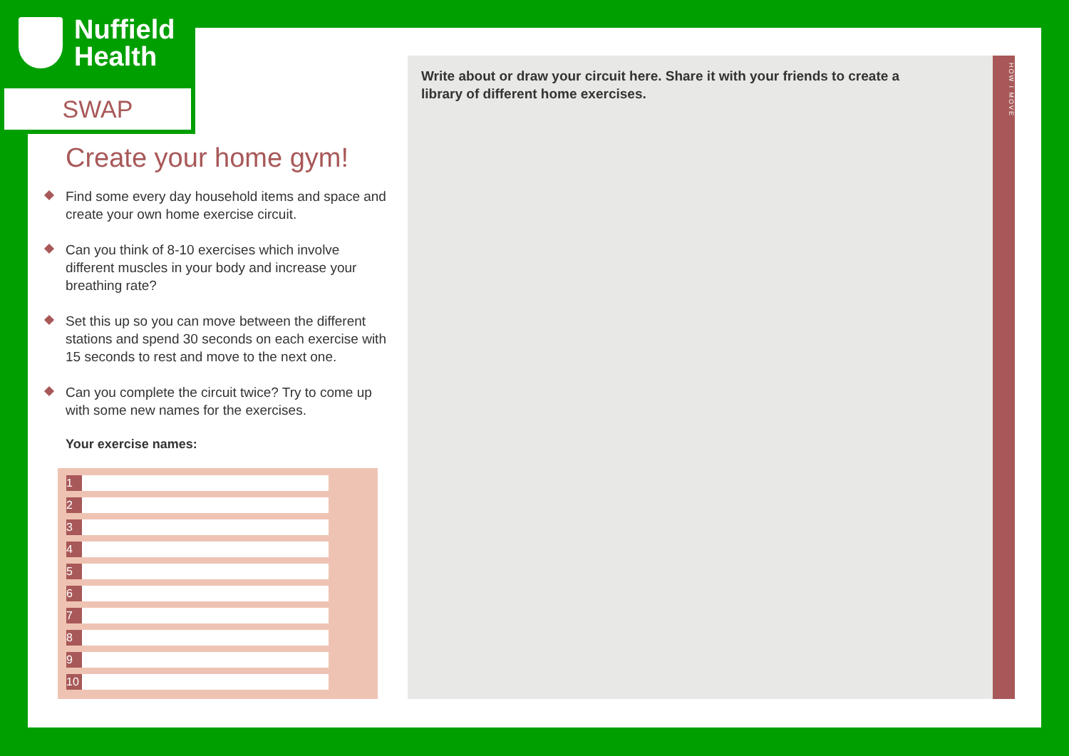Nuffield
Health
SWAP
Create your home gym!
Find some every day household items and space and create your own home exercise circuit.
Can you think of 8-10 exercises which involve different muscles in your body and increase your breathing rate?
Set this up so you can move between the different stations and spend 30 seconds on each exercise with 15 seconds to rest and move to the next one.
Can you complete the circuit twice? Try to come up with some new names for the exercises.
Your exercise names:
| 1 | |
| 2 | |
| 3 | |
| 4 | |
| 5 | |
| 6 | |
| 7 | |
| 8 | |
| 9 | |
| 10 | |
Write about or draw your circuit here. Share it with your friends to create a library of different home exercises.
HOW I MOVE